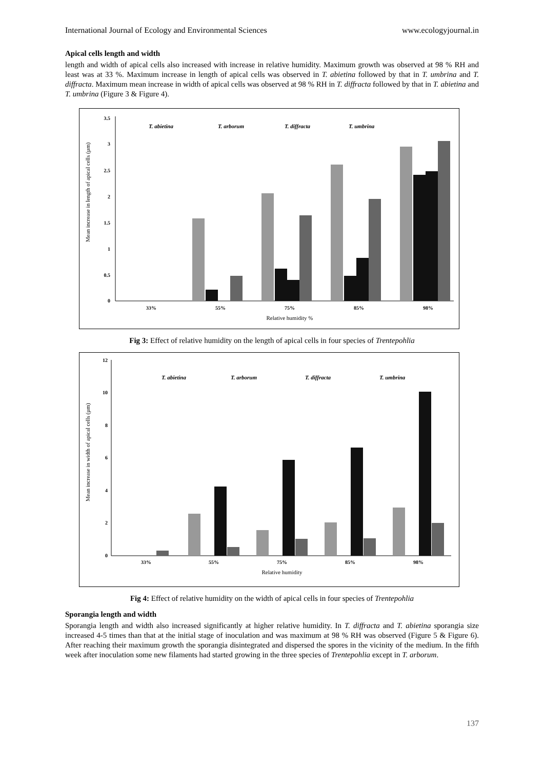International Journal of Ecology and Environmental Sciences www.ecologyjournal.in
Apical cells length and width
length and width of apical cells also increased with increase in relative humidity. Maximum growth was observed at 98 % RH and least was at 33 %. Maximum increase in length of apical cells was observed in T. abietina followed by that in T. umbrina and T. diffracta. Maximum mean increase in width of apical cells was observed at 98 % RH in T. diffracta followed by that in T. abietina and T. umbrina (Figure 3 & Figure 4).
Mean increase in length of apical cells (µm)
3.5
3
2.5
2
1.5
1
0.5
0
T. abietina
T. arborum
T. diffracta
T. umbrina
33%
55%
75%
85%
98%
Relative humidity %
Fig 3: Effect of relative humidity on the length of apical cells in four species of Trentepohlia
Mean increase in width of apical cells (µm)
12
10
8
6
4
2
0
T. abietina
T. arborum
T. diffracta
T. umbrina
33%
55%
75%
85%
98%
Relative humidity
Fig 4: Effect of relative humidity on the width of apical cells in four species of Trentepohlia
Sporangia length and width
Sporangia length and width also increased significantly at higher relative humidity. In T. diffracta and T. abietina sporangia size increased 4-5 times than that at the initial stage of inoculation and was maximum at 98 % RH was observed (Figure 5 & Figure 6). After reaching their maximum growth the sporangia disintegrated and dispersed the spores in the vicinity of the medium. In the fifth week after inoculation some new filaments had started growing in the three species of Trentepohlia except in T. arborum.
137